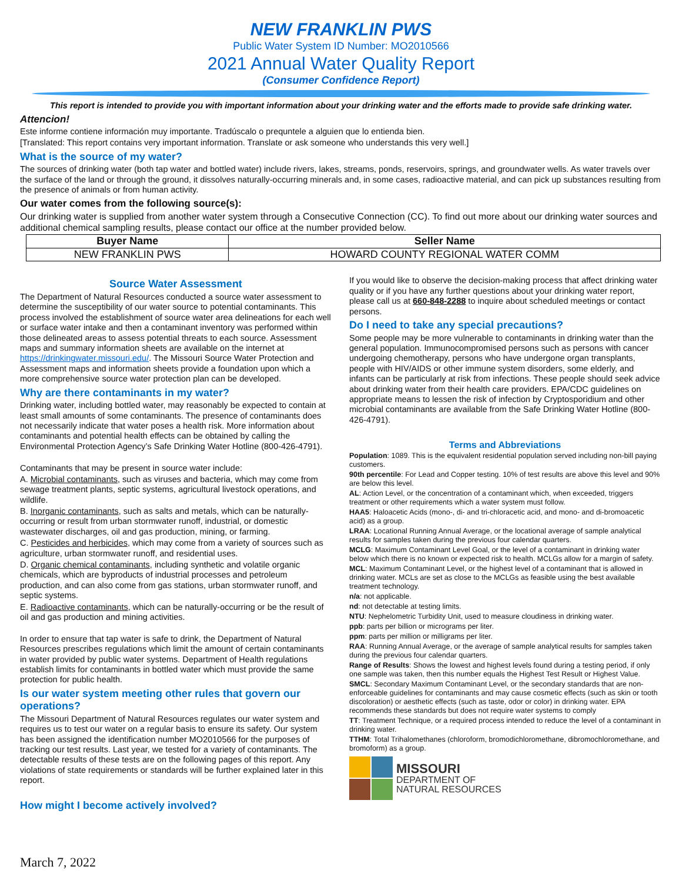NEW FRANKLIN PWS
Public Water System ID Number: MO2010566
2021 Annual Water Quality Report
(Consumer Confidence Report)
This report is intended to provide you with important information about your drinking water and the efforts made to provide safe drinking water.
Attencion!
Este informe contiene información muy importante. Tradúscalo o prequntele a alguien que lo entienda bien.
[Translated: This report contains very important information. Translate or ask someone who understands this very well.]
What is the source of my water?
The sources of drinking water (both tap water and bottled water) include rivers, lakes, streams, ponds, reservoirs, springs, and groundwater wells. As water travels over the surface of the land or through the ground, it dissolves naturally-occurring minerals and, in some cases, radioactive material, and can pick up substances resulting from the presence of animals or from human activity.
Our water comes from the following source(s):
Our drinking water is supplied from another water system through a Consecutive Connection (CC). To find out more about our drinking water sources and additional chemical sampling results, please contact our office at the number provided below.
| Buyer Name | Seller Name |
| --- | --- |
| NEW FRANKLIN PWS | HOWARD COUNTY REGIONAL WATER COMM |
Source Water Assessment
The Department of Natural Resources conducted a source water assessment to determine the susceptibility of our water source to potential contaminants. This process involved the establishment of source water area delineations for each well or surface water intake and then a contaminant inventory was performed within those delineated areas to assess potential threats to each source. Assessment maps and summary information sheets are available on the internet at https://drinkingwater.missouri.edu/. The Missouri Source Water Protection and Assessment maps and information sheets provide a foundation upon which a more comprehensive source water protection plan can be developed.
Why are there contaminants in my water?
Drinking water, including bottled water, may reasonably be expected to contain at least small amounts of some contaminants. The presence of contaminants does not necessarily indicate that water poses a health risk. More information about contaminants and potential health effects can be obtained by calling the Environmental Protection Agency’s Safe Drinking Water Hotline (800-426-4791).
Contaminants that may be present in source water include:
A. Microbial contaminants, such as viruses and bacteria, which may come from sewage treatment plants, septic systems, agricultural livestock operations, and wildlife.
B. Inorganic contaminants, such as salts and metals, which can be naturally-occurring or result from urban stormwater runoff, industrial, or domestic wastewater discharges, oil and gas production, mining, or farming.
C. Pesticides and herbicides, which may come from a variety of sources such as agriculture, urban stormwater runoff, and residential uses.
D. Organic chemical contaminants, including synthetic and volatile organic chemicals, which are byproducts of industrial processes and petroleum production, and can also come from gas stations, urban stormwater runoff, and septic systems.
E. Radioactive contaminants, which can be naturally-occurring or be the result of oil and gas production and mining activities.
In order to ensure that tap water is safe to drink, the Department of Natural Resources prescribes regulations which limit the amount of certain contaminants in water provided by public water systems. Department of Health regulations establish limits for contaminants in bottled water which must provide the same protection for public health.
Is our water system meeting other rules that govern our operations?
The Missouri Department of Natural Resources regulates our water system and requires us to test our water on a regular basis to ensure its safety. Our system has been assigned the identification number MO2010566 for the purposes of tracking our test results. Last year, we tested for a variety of contaminants. The detectable results of these tests are on the following pages of this report. Any violations of state requirements or standards will be further explained later in this report.
How might I become actively involved?
If you would like to observe the decision-making process that affect drinking water quality or if you have any further questions about your drinking water report, please call us at 660-848-2288 to inquire about scheduled meetings or contact persons.
Do I need to take any special precautions?
Some people may be more vulnerable to contaminants in drinking water than the general population. Immunocompromised persons such as persons with cancer undergoing chemotherapy, persons who have undergone organ transplants, people with HIV/AIDS or other immune system disorders, some elderly, and infants can be particularly at risk from infections. These people should seek advice about drinking water from their health care providers. EPA/CDC guidelines on appropriate means to lessen the risk of infection by Cryptosporidium and other microbial contaminants are available from the Safe Drinking Water Hotline (800-426-4791).
Terms and Abbreviations
Population: 1089. This is the equivalent residential population served including non-bill paying customers.
90th percentile: For Lead and Copper testing. 10% of test results are above this level and 90% are below this level.
AL: Action Level, or the concentration of a contaminant which, when exceeded, triggers treatment or other requirements which a water system must follow.
HAA5: Haloacetic Acids (mono-, di- and tri-chloracetic acid, and mono- and di-bromoacetic acid) as a group.
LRAA: Locational Running Annual Average, or the locational average of sample analytical results for samples taken during the previous four calendar quarters.
MCLG: Maximum Contaminant Level Goal, or the level of a contaminant in drinking water below which there is no known or expected risk to health. MCLGs allow for a margin of safety.
MCL: Maximum Contaminant Level, or the highest level of a contaminant that is allowed in drinking water. MCLs are set as close to the MCLGs as feasible using the best available treatment technology.
n/a: not applicable.
nd: not detectable at testing limits.
NTU: Nephelometric Turbidity Unit, used to measure cloudiness in drinking water.
ppb: parts per billion or micrograms per liter.
ppm: parts per million or milligrams per liter.
RAA: Running Annual Average, or the average of sample analytical results for samples taken during the previous four calendar quarters.
Range of Results: Shows the lowest and highest levels found during a testing period, if only one sample was taken, then this number equals the Highest Test Result or Highest Value.
SMCL: Secondary Maximum Contaminant Level, or the secondary standards that are non-enforceable guidelines for contaminants and may cause cosmetic effects (such as skin or tooth discoloration) or aesthetic effects (such as taste, odor or color) in drinking water. EPA recommends these standards but does not require water systems to comply
TT: Treatment Technique, or a required process intended to reduce the level of a contaminant in drinking water.
TTHM: Total Trihalomethanes (chloroform, bromodichloromethane, dibromochloromethane, and bromoform) as a group.
MISSOURI
DEPARTMENT OF
NATURAL RESOURCES
March 7, 2022